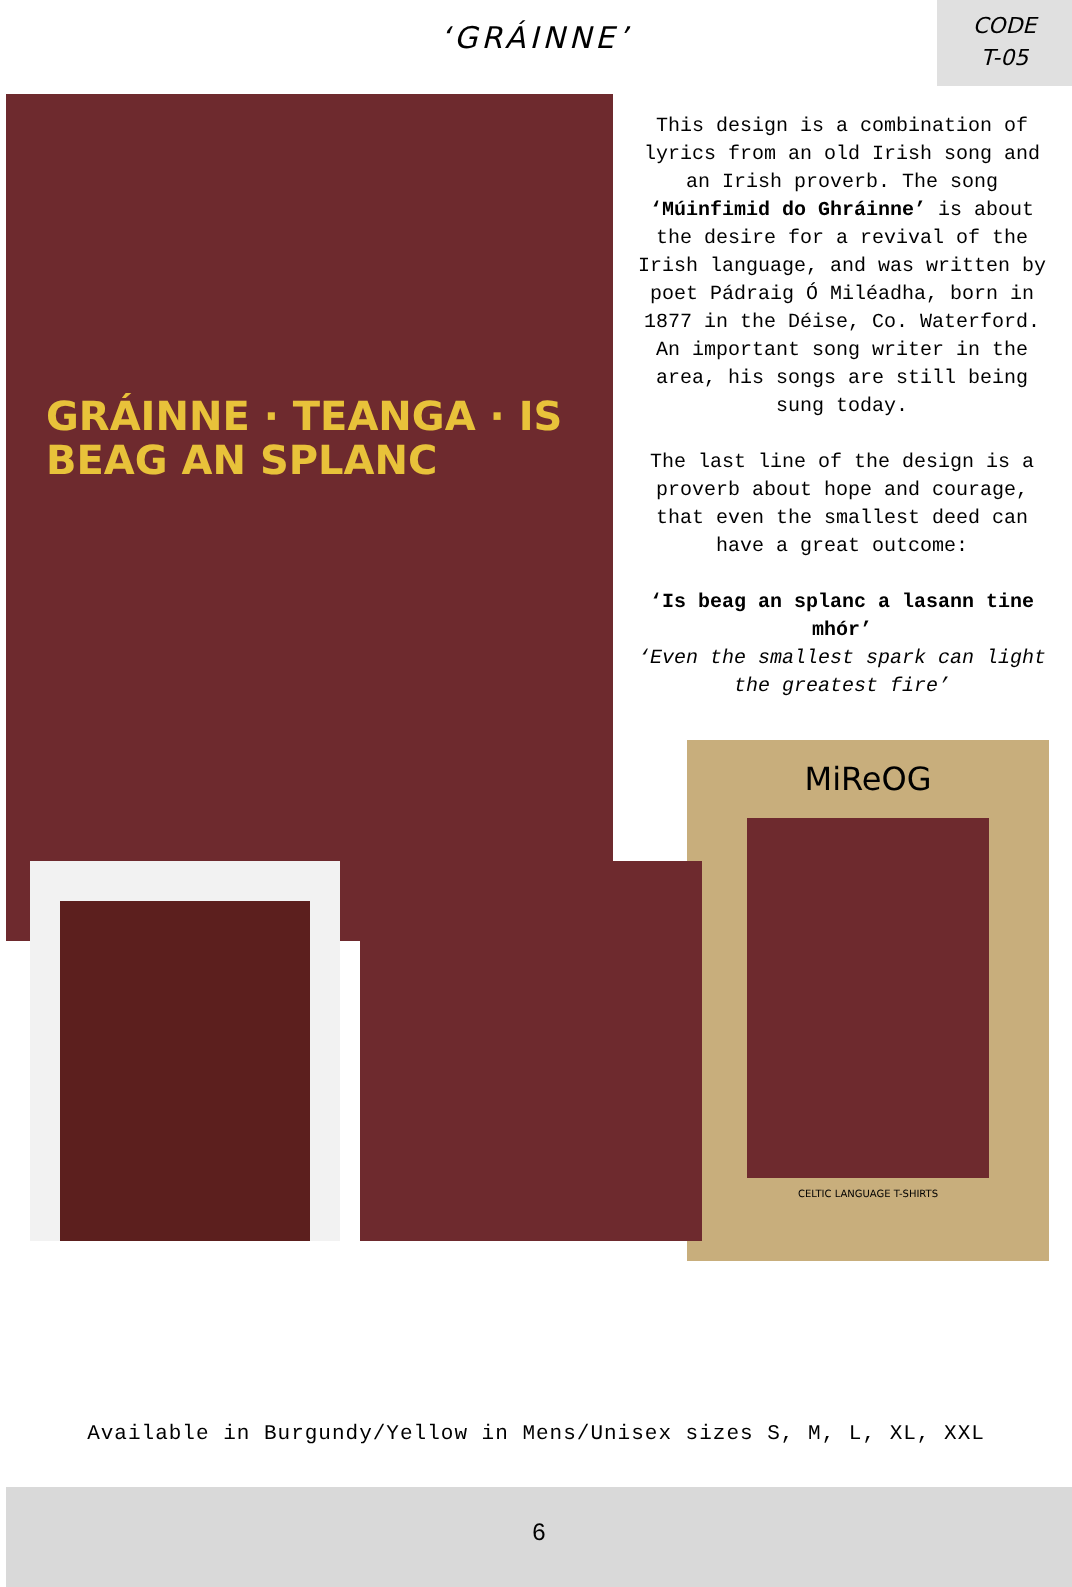‘GRÁINNE’
CODE
T-05
GRÁINNE · TEANGA · IS BEAG AN SPLANC
This design is a combination of lyrics from an old Irish song and an Irish proverb. The song ‘Múinfimid do Ghráinne’ is about the desire for a revival of the Irish language, and was written by poet Pádraig Ó Miléadha, born in 1877 in the Déise, Co. Waterford. An important song writer in the area, his songs are still being sung today.
The last line of the design is a proverb about hope and courage, that even the smallest deed can have a great outcome:
‘Is beag an splanc a lasann tine mhór’
‘Even the smallest spark can light the greatest fire’
MiReOG
CELTIC LANGUAGE T-SHIRTS
6
Available in Burgundy/Yellow in Mens/Unisex sizes S, M, L, XL, XXL